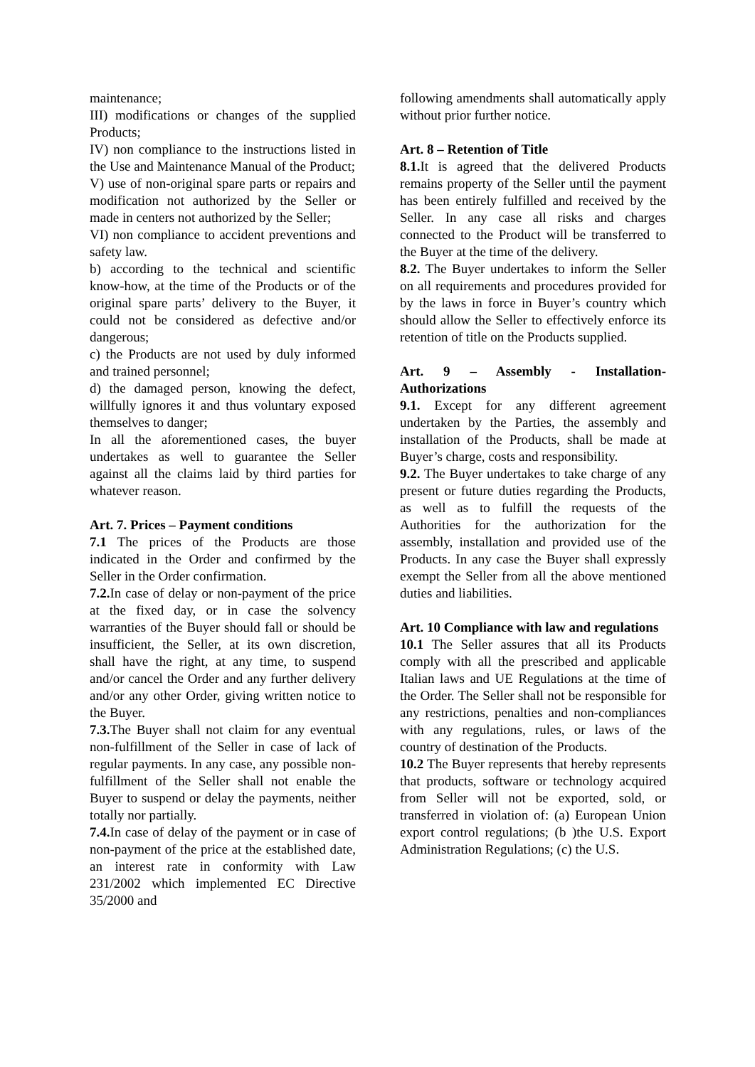maintenance;
III) modifications or changes of the supplied Products;
IV) non compliance to the instructions listed in the Use and Maintenance Manual of the Product;
V) use of non-original spare parts or repairs and modification not authorized by the Seller or made in centers not authorized by the Seller;
VI) non compliance to accident preventions and safety law.
b) according to the technical and scientific know-how, at the time of the Products or of the original spare parts’ delivery to the Buyer, it could not be considered as defective and/or dangerous;
c) the Products are not used by duly informed and trained personnel;
d) the damaged person, knowing the defect, willfully ignores it and thus voluntary exposed themselves to danger;
In all the aforementioned cases, the buyer undertakes as well to guarantee the Seller against all the claims laid by third parties for whatever reason.
Art. 7. Prices – Payment conditions
7.1 The prices of the Products are those indicated in the Order and confirmed by the Seller in the Order confirmation.
7.2. In case of delay or non-payment of the price at the fixed day, or in case the solvency warranties of the Buyer should fall or should be insufficient, the Seller, at its own discretion, shall have the right, at any time, to suspend and/or cancel the Order and any further delivery and/or any other Order, giving written notice to the Buyer.
7.3. The Buyer shall not claim for any eventual non-fulfillment of the Seller in case of lack of regular payments. In any case, any possible non-fulfillment of the Seller shall not enable the Buyer to suspend or delay the payments, neither totally nor partially.
7.4. In case of delay of the payment or in case of non-payment of the price at the established date, an interest rate in conformity with Law 231/2002 which implemented EC Directive 35/2000 and
following amendments shall automatically apply without prior further notice.
Art. 8 – Retention of Title
8.1. It is agreed that the delivered Products remains property of the Seller until the payment has been entirely fulfilled and received by the Seller. In any case all risks and charges connected to the Product will be transferred to the Buyer at the time of the delivery.
8.2. The Buyer undertakes to inform the Seller on all requirements and procedures provided for by the laws in force in Buyer’s country which should allow the Seller to effectively enforce its retention of title on the Products supplied.
Art. 9 – Assembly - Installation-Authorizations
9.1. Except for any different agreement undertaken by the Parties, the assembly and installation of the Products, shall be made at Buyer’s charge, costs and responsibility.
9.2. The Buyer undertakes to take charge of any present or future duties regarding the Products, as well as to fulfill the requests of the Authorities for the authorization for the assembly, installation and provided use of the Products. In any case the Buyer shall expressly exempt the Seller from all the above mentioned duties and liabilities.
Art. 10 Compliance with law and regulations
10.1 The Seller assures that all its Products comply with all the prescribed and applicable Italian laws and UE Regulations at the time of the Order. The Seller shall not be responsible for any restrictions, penalties and non-compliances with any regulations, rules, or laws of the country of destination of the Products.
10.2 The Buyer represents that hereby represents that products, software or technology acquired from Seller will not be exported, sold, or transferred in violation of: (a) European Union export control regulations; (b )the U.S. Export Administration Regulations; (c) the U.S.